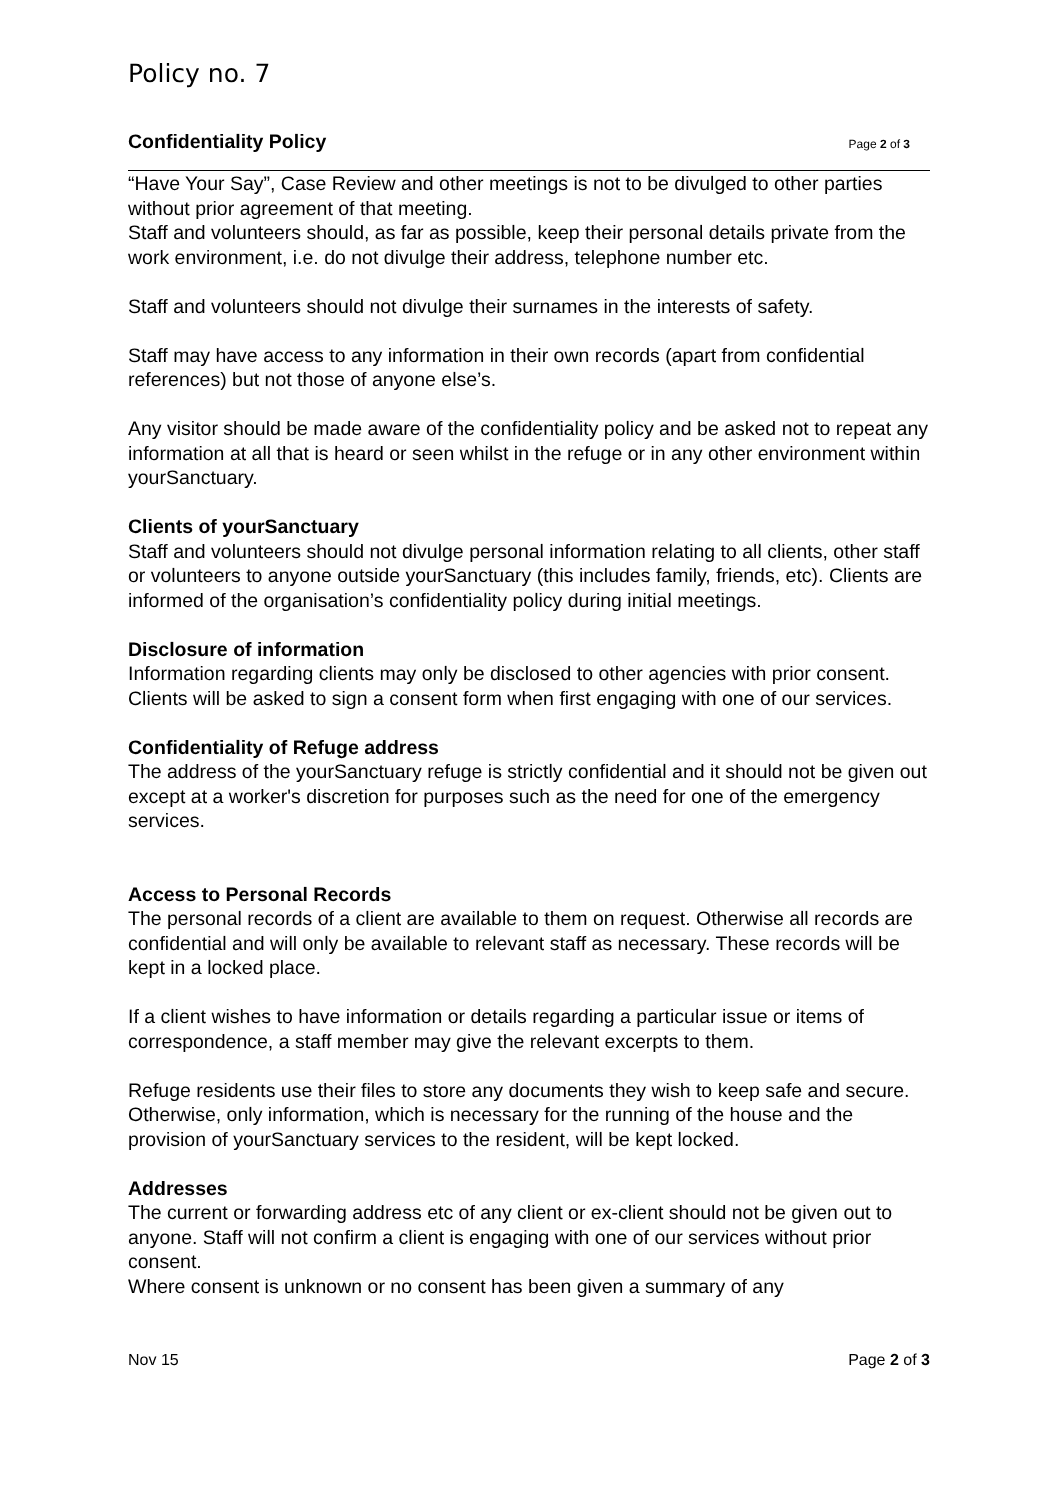Policy no. 7
Confidentiality Policy Page 2 of 3
“Have Your Say”, Case Review and other meetings is not to be divulged to other parties without prior agreement of that meeting.
Staff and volunteers should, as far as possible, keep their personal details private from the work environment, i.e. do not divulge their address, telephone number etc.
Staff and volunteers should not divulge their surnames in the interests of safety.
Staff may have access to any information in their own records (apart from confidential references) but not those of anyone else’s.
Any visitor should be made aware of the confidentiality policy and be asked not to repeat any information at all that is heard or seen whilst in the refuge or in any other environment within yourSanctuary.
Clients of yourSanctuary
Staff and volunteers should not divulge personal information relating to all clients, other staff or volunteers to anyone outside yourSanctuary (this includes family, friends, etc). Clients are informed of the organisation’s confidentiality policy during initial meetings.
Disclosure of information
Information regarding clients may only be disclosed to other agencies with prior consent. Clients will be asked to sign a consent form when first engaging with one of our services.
Confidentiality of Refuge address
The address of the yourSanctuary refuge is strictly confidential and it should not be given out except at a worker's discretion for purposes such as the need for one of the emergency services.
Access to Personal Records
The personal records of a client are available to them on request. Otherwise all records are confidential and will only be available to relevant staff as necessary. These records will be kept in a locked place.
If a client wishes to have information or details regarding a particular issue or items of correspondence, a staff member may give the relevant excerpts to them.
Refuge residents use their files to store any documents they wish to keep safe and secure. Otherwise, only information, which is necessary for the running of the house and the provision of yourSanctuary services to the resident, will be kept locked.
Addresses
The current or forwarding address etc of any client or ex-client should not be given out to anyone. Staff will not confirm a client is engaging with one of our services without prior consent.
Where consent is unknown or no consent has been given a summary of any
Nov 15 Page 2 of 3